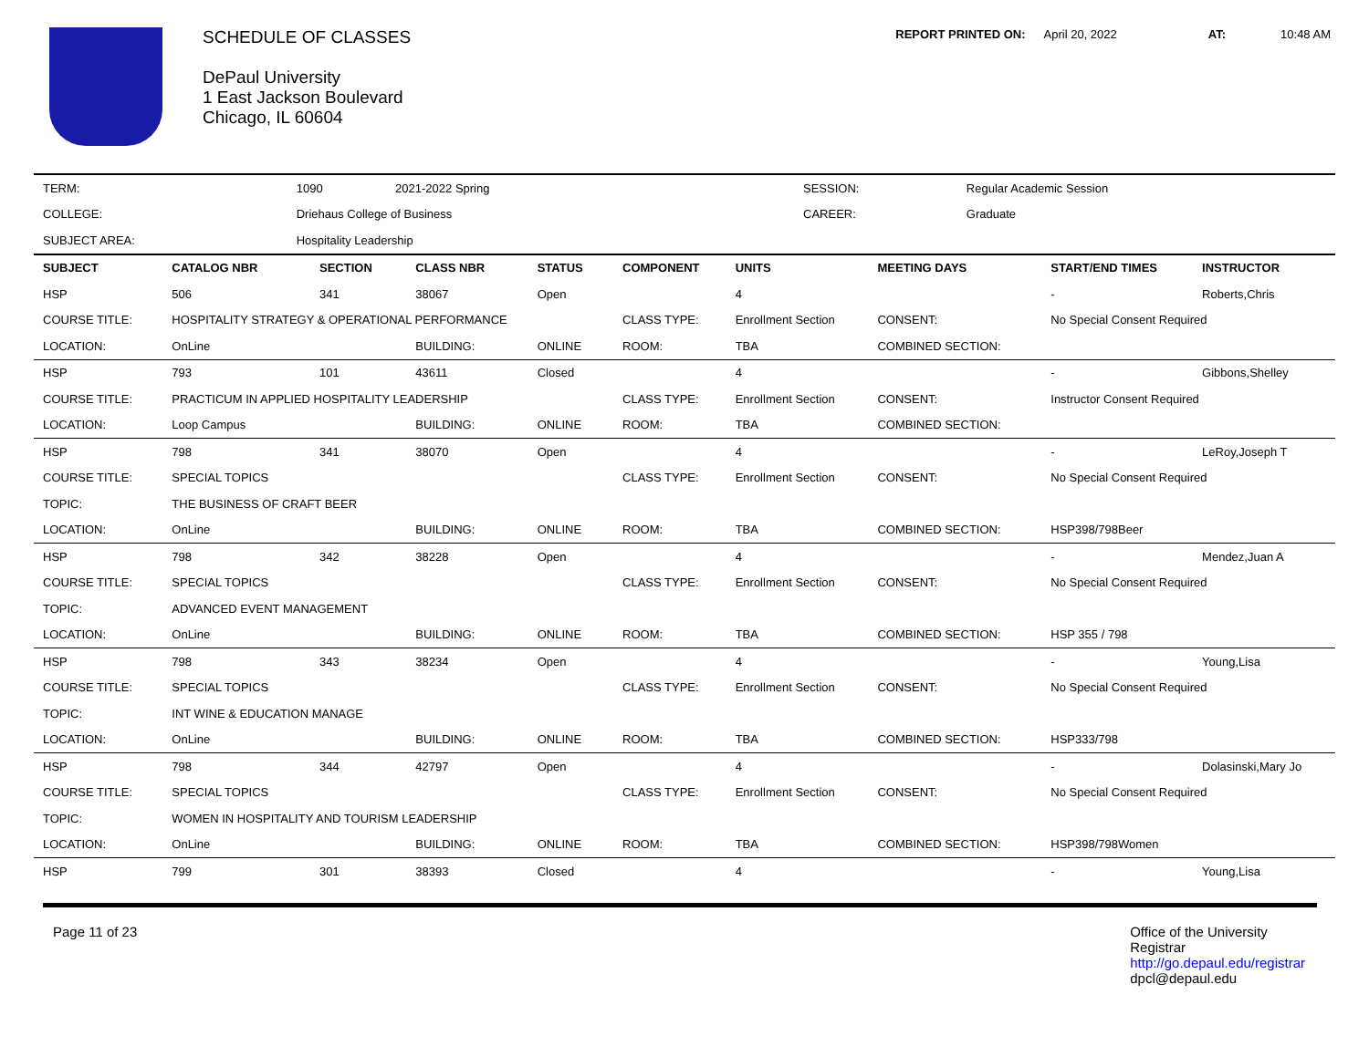SCHEDULE OF CLASSES
DePaul University
1 East Jackson Boulevard
Chicago, IL 60604
REPORT PRINTED ON: April 20, 2022 AT: 10:48 AM
| TERM: | 1090 2021-2022 Spring | SESSION: | Regular Academic Session |
| COLLEGE: | Driehaus College of Business | CAREER: | Graduate |
| SUBJECT AREA: | Hospitality Leadership | | |
| SUBJECT | CATALOG NBR | SECTION | CLASS NBR | STATUS | COMPONENT | UNITS | MEETING DAYS | START/END TIMES | INSTRUCTOR |
| --- | --- | --- | --- | --- | --- | --- | --- | --- | --- |
| HSP | 506 | 341 | 38067 | Open | | 4 | | - | Roberts,Chris |
| COURSE TITLE: | HOSPITALITY STRATEGY & OPERATIONAL PERFORMANCE | | | | CLASS TYPE: | Enrollment Section | CONSENT: | No Special Consent Required | |
| LOCATION: | OnLine | | BUILDING: | ONLINE | ROOM: | TBA | COMBINED SECTION: | | |
| HSP | 793 | 101 | 43611 | Closed | | 4 | | - | Gibbons,Shelley |
| COURSE TITLE: | PRACTICUM IN APPLIED HOSPITALITY LEADERSHIP | | | | CLASS TYPE: | Enrollment Section | CONSENT: | Instructor Consent Required | |
| LOCATION: | Loop Campus | | BUILDING: | ONLINE | ROOM: | TBA | COMBINED SECTION: | | |
| HSP | 798 | 341 | 38070 | Open | | 4 | | - | LeRoy,Joseph T |
| COURSE TITLE: | SPECIAL TOPICS | | | | CLASS TYPE: | Enrollment Section | CONSENT: | No Special Consent Required | |
| TOPIC: | THE BUSINESS OF CRAFT BEER | | | | | | | | |
| LOCATION: | OnLine | | BUILDING: | ONLINE | ROOM: | TBA | COMBINED SECTION: | HSP398/798Beer | |
| HSP | 798 | 342 | 38228 | Open | | 4 | | - | Mendez,Juan A |
| COURSE TITLE: | SPECIAL TOPICS | | | | CLASS TYPE: | Enrollment Section | CONSENT: | No Special Consent Required | |
| TOPIC: | ADVANCED EVENT MANAGEMENT | | | | | | | | |
| LOCATION: | OnLine | | BUILDING: | ONLINE | ROOM: | TBA | COMBINED SECTION: | HSP 355 / 798 | |
| HSP | 798 | 343 | 38234 | Open | | 4 | | - | Young,Lisa |
| COURSE TITLE: | SPECIAL TOPICS | | | | CLASS TYPE: | Enrollment Section | CONSENT: | No Special Consent Required | |
| TOPIC: | INT WINE & EDUCATION MANAGE | | | | | | | | |
| LOCATION: | OnLine | | BUILDING: | ONLINE | ROOM: | TBA | COMBINED SECTION: | HSP333/798 | |
| HSP | 798 | 344 | 42797 | Open | | 4 | | - | Dolasinski,Mary Jo |
| COURSE TITLE: | SPECIAL TOPICS | | | | CLASS TYPE: | Enrollment Section | CONSENT: | No Special Consent Required | |
| TOPIC: | WOMEN IN HOSPITALITY AND TOURISM LEADERSHIP | | | | | | | | |
| LOCATION: | OnLine | | BUILDING: | ONLINE | ROOM: | TBA | COMBINED SECTION: | HSP398/798Women | |
| HSP | 799 | 301 | 38393 | Closed | | 4 | | - | Young,Lisa |
Page 11 of 23 Office of the University
Registrar
http://go.depaul.edu/registrar
dpcl@depaul.edu